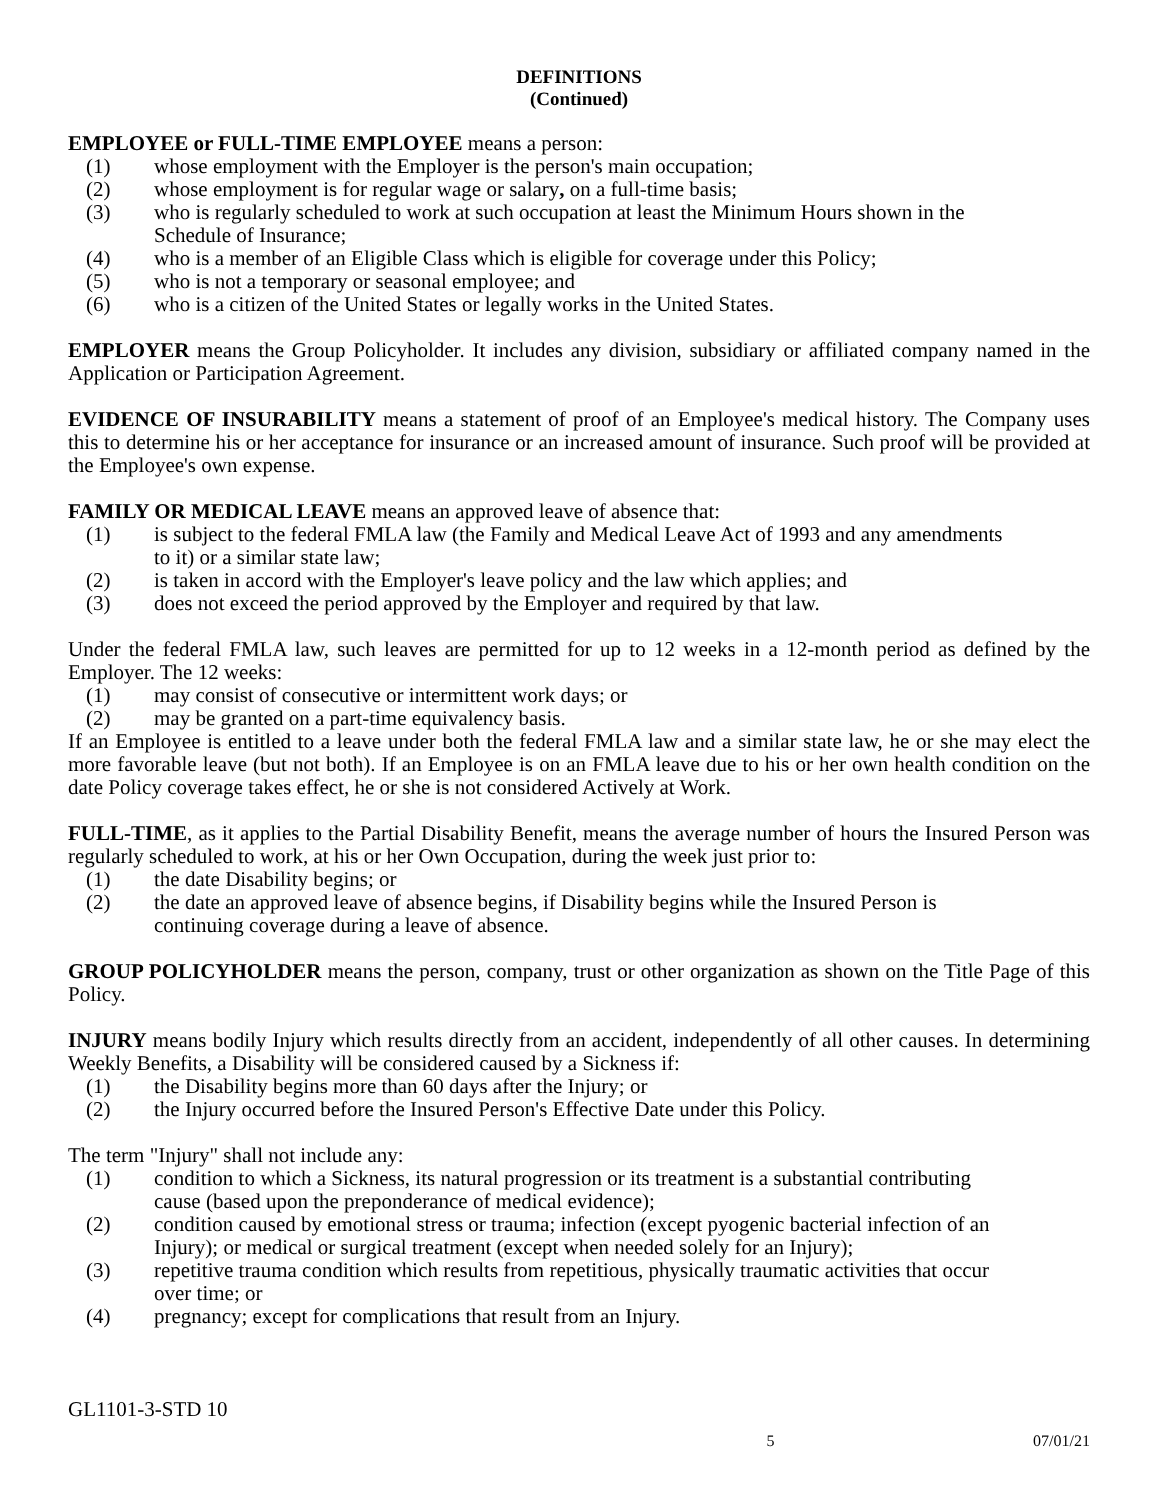DEFINITIONS
(Continued)
EMPLOYEE or FULL-TIME EMPLOYEE means a person:
(1) whose employment with the Employer is the person's main occupation;
(2) whose employment is for regular wage or salary, on a full-time basis;
(3) who is regularly scheduled to work at such occupation at least the Minimum Hours shown in the Schedule of Insurance;
(4) who is a member of an Eligible Class which is eligible for coverage under this Policy;
(5) who is not a temporary or seasonal employee; and
(6) who is a citizen of the United States or legally works in the United States.
EMPLOYER means the Group Policyholder. It includes any division, subsidiary or affiliated company named in the Application or Participation Agreement.
EVIDENCE OF INSURABILITY means a statement of proof of an Employee's medical history. The Company uses this to determine his or her acceptance for insurance or an increased amount of insurance. Such proof will be provided at the Employee's own expense.
FAMILY OR MEDICAL LEAVE means an approved leave of absence that:
(1) is subject to the federal FMLA law (the Family and Medical Leave Act of 1993 and any amendments to it) or a similar state law;
(2) is taken in accord with the Employer's leave policy and the law which applies; and
(3) does not exceed the period approved by the Employer and required by that law.
Under the federal FMLA law, such leaves are permitted for up to 12 weeks in a 12-month period as defined by the Employer. The 12 weeks:
(1) may consist of consecutive or intermittent work days; or
(2) may be granted on a part-time equivalency basis.
If an Employee is entitled to a leave under both the federal FMLA law and a similar state law, he or she may elect the more favorable leave (but not both). If an Employee is on an FMLA leave due to his or her own health condition on the date Policy coverage takes effect, he or she is not considered Actively at Work.
FULL-TIME, as it applies to the Partial Disability Benefit, means the average number of hours the Insured Person was regularly scheduled to work, at his or her Own Occupation, during the week just prior to:
(1) the date Disability begins; or
(2) the date an approved leave of absence begins, if Disability begins while the Insured Person is continuing coverage during a leave of absence.
GROUP POLICYHOLDER means the person, company, trust or other organization as shown on the Title Page of this Policy.
INJURY means bodily Injury which results directly from an accident, independently of all other causes. In determining Weekly Benefits, a Disability will be considered caused by a Sickness if:
(1) the Disability begins more than 60 days after the Injury; or
(2) the Injury occurred before the Insured Person's Effective Date under this Policy.
The term "Injury" shall not include any:
(1) condition to which a Sickness, its natural progression or its treatment is a substantial contributing cause (based upon the preponderance of medical evidence);
(2) condition caused by emotional stress or trauma; infection (except pyogenic bacterial infection of an Injury); or medical or surgical treatment (except when needed solely for an Injury);
(3) repetitive trauma condition which results from repetitious, physically traumatic activities that occur over time; or
(4) pregnancy; except for complications that result from an Injury.
GL1101-3-STD 10
5 07/01/21